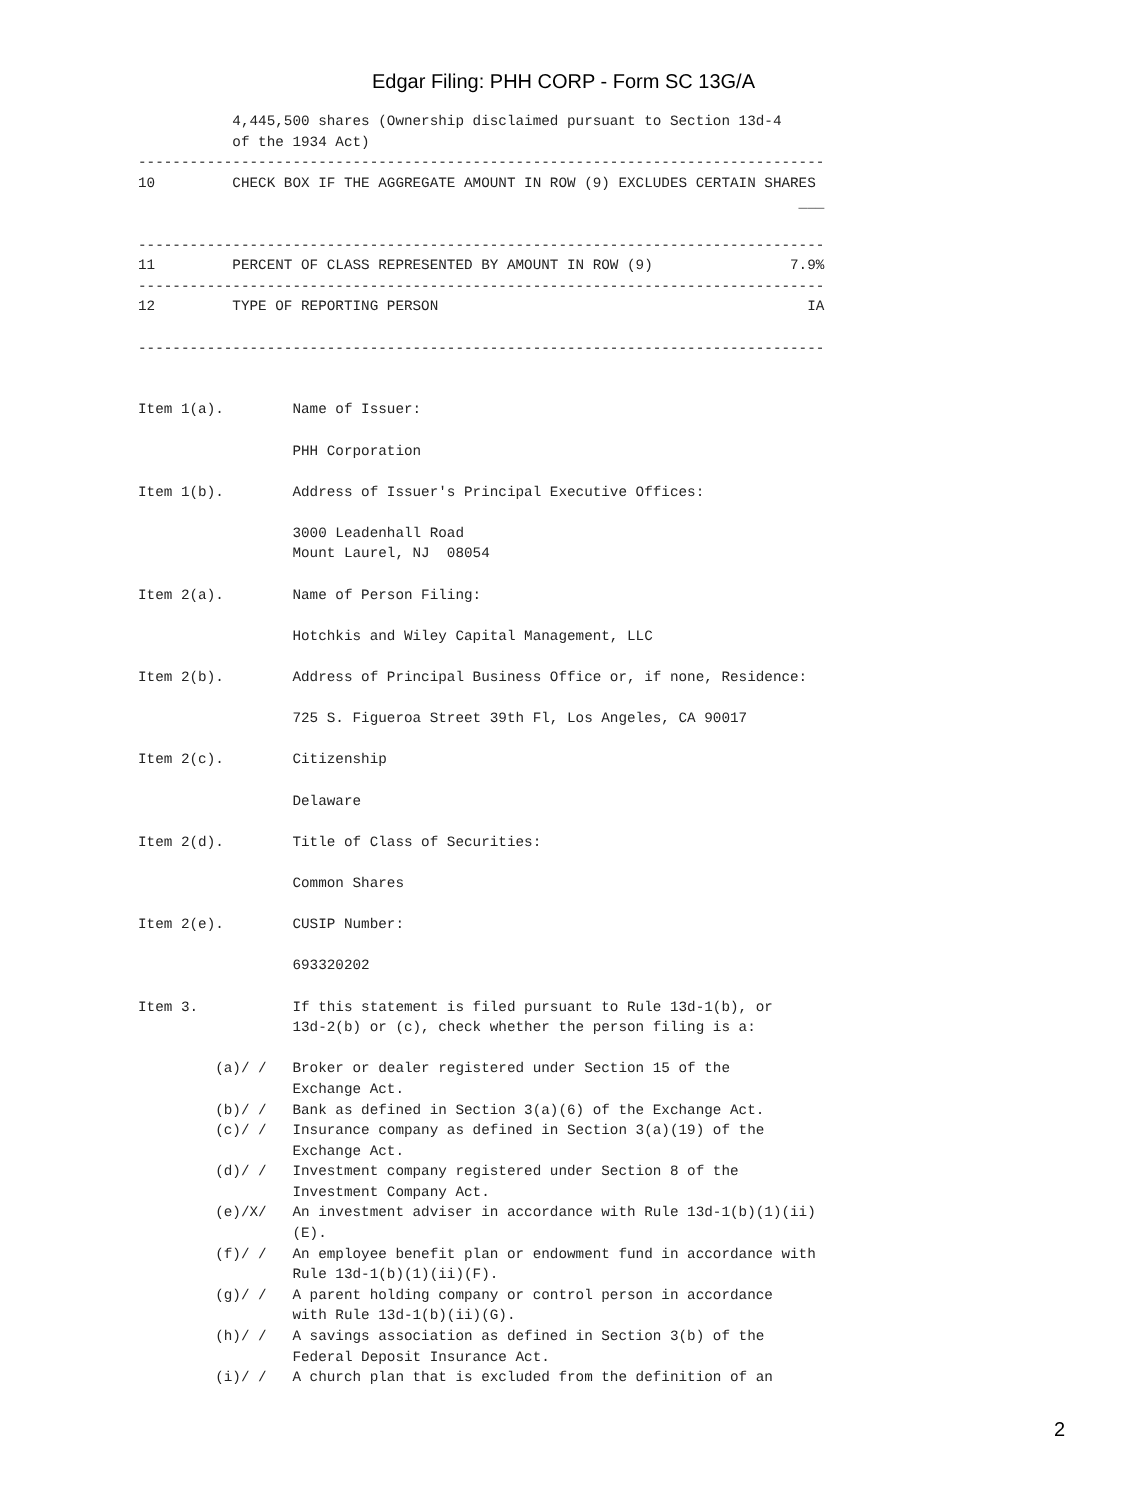Edgar Filing: PHH CORP - Form SC 13G/A
           4,445,500 shares (Ownership disclaimed pursuant to Section 13d-4
           of the 1934 Act)
--------------------------------------------------------------------------------
10         CHECK BOX IF THE AGGREGATE AMOUNT IN ROW (9) EXCLUDES CERTAIN SHARES
                                                                             ___

--------------------------------------------------------------------------------
11         PERCENT OF CLASS REPRESENTED BY AMOUNT IN ROW (9)                7.9%
--------------------------------------------------------------------------------
12         TYPE OF REPORTING PERSON                                           IA

--------------------------------------------------------------------------------


Item 1(a).        Name of Issuer:

                  PHH Corporation

Item 1(b).        Address of Issuer's Principal Executive Offices:

                  3000 Leadenhall Road
                  Mount Laurel, NJ  08054

Item 2(a).        Name of Person Filing:

                  Hotchkis and Wiley Capital Management, LLC

Item 2(b).        Address of Principal Business Office or, if none, Residence:

                  725 S. Figueroa Street 39th Fl, Los Angeles, CA 90017

Item 2(c).        Citizenship

                  Delaware

Item 2(d).        Title of Class of Securities:

                  Common Shares

Item 2(e).        CUSIP Number:

                  693320202

Item 3.           If this statement is filed pursuant to Rule 13d-1(b), or
                  13d-2(b) or (c), check whether the person filing is a:

         (a)/ /   Broker or dealer registered under Section 15 of the
                  Exchange Act.
         (b)/ /   Bank as defined in Section 3(a)(6) of the Exchange Act.
         (c)/ /   Insurance company as defined in Section 3(a)(19) of the
                  Exchange Act.
         (d)/ /   Investment company registered under Section 8 of the
                  Investment Company Act.
         (e)/X/   An investment adviser in accordance with Rule 13d-1(b)(1)(ii)
                  (E).
         (f)/ /   An employee benefit plan or endowment fund in accordance with
                  Rule 13d-1(b)(1)(ii)(F).
         (g)/ /   A parent holding company or control person in accordance
                  with Rule 13d-1(b)(ii)(G).
         (h)/ /   A savings association as defined in Section 3(b) of the
                  Federal Deposit Insurance Act.
         (i)/ /   A church plan that is excluded from the definition of an
2